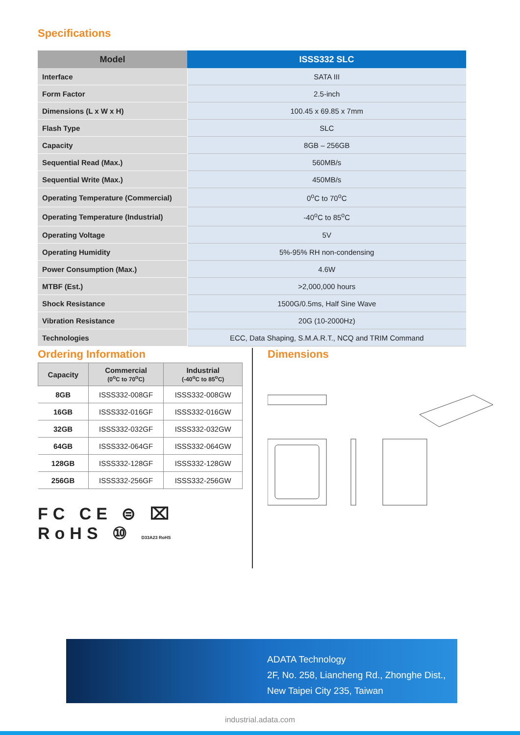Specifications
| Model | ISSS332 SLC |
| --- | --- |
| Interface | SATA III |
| Form Factor | 2.5-inch |
| Dimensions (L x W x H) | 100.45 x 69.85 x 7mm |
| Flash Type | SLC |
| Capacity | 8GB – 256GB |
| Sequential Read (Max.) | 560MB/s |
| Sequential Write (Max.) | 450MB/s |
| Operating Temperature (Commercial) | 0<sup>o</sup>C to 70<sup>o</sup>C |
| Operating Temperature (Industrial) | -40<sup>o</sup>C to 85<sup>o</sup>C |
| Operating Voltage | 5V |
| Operating Humidity | 5%-95% RH non-condensing |
| Power Consumption (Max.) | 4.6W |
| MTBF (Est.) | >2,000,000 hours |
| Shock Resistance | 1500G/0.5ms, Half Sine Wave |
| Vibration Resistance | 20G (10-2000Hz) |
| Technologies | ECC, Data Shaping, S.M.A.R.T., NCQ and TRIM Command |
Ordering Information
| Capacity | Commercial (0<sup>o</sup>C to 70<sup>o</sup>C) | Industrial (-40<sup>o</sup>C to 85<sup>o</sup>C) |
| --- | --- | --- |
| 8GB | ISSS332-008GF | ISSS332-008GW |
| 16GB | ISSS332-016GF | ISSS332-016GW |
| 32GB | ISSS332-032GF | ISSS332-032GW |
| 64GB | ISSS332-064GF | ISSS332-064GW |
| 128GB | ISSS332-128GF | ISSS332-128GW |
| 256GB | ISSS332-256GF | ISSS332-256GW |
FC CE ⊜ ⌧ RoHS ⑩ D33A23 RoHS
Dimensions
ADATA Technology
2F, No. 258, Liancheng Rd., Zhonghe Dist.,
New Taipei City 235, Taiwan
industrial.adata.com